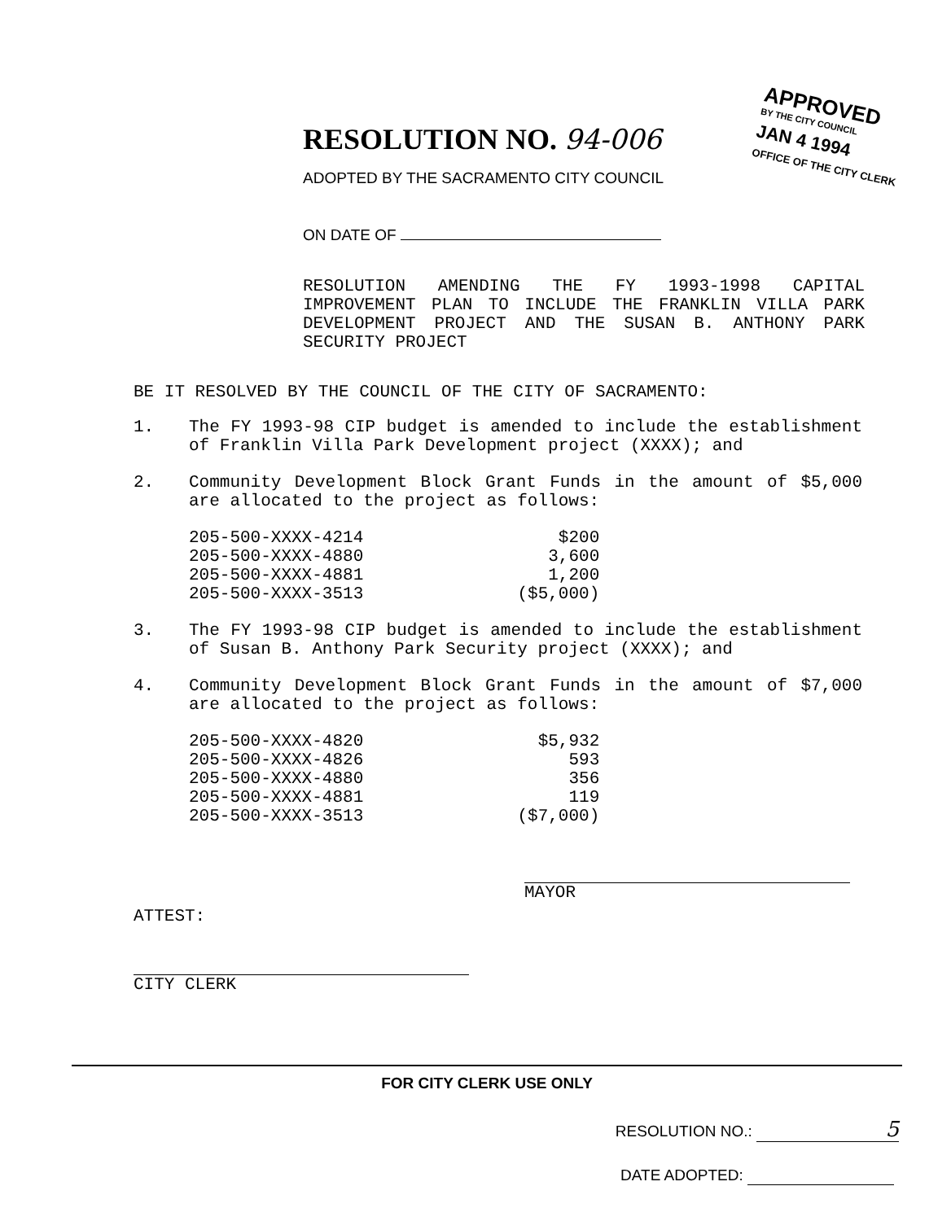RESOLUTION NO. 94-006
ADOPTED BY THE SACRAMENTO CITY COUNCIL
ON DATE OF
RESOLUTION AMENDING THE FY 1993-1998 CAPITAL IMPROVEMENT PLAN TO INCLUDE THE FRANKLIN VILLA PARK DEVELOPMENT PROJECT AND THE SUSAN B. ANTHONY PARK SECURITY PROJECT
APPROVED
BY THE CITY COUNCIL
JAN 4 1994
OFFICE OF THE CITY CLERK
BE IT RESOLVED BY THE COUNCIL OF THE CITY OF SACRAMENTO:
1. The FY 1993-98 CIP budget is amended to include the establishment of Franklin Villa Park Development project (XXXX); and
2. Community Development Block Grant Funds in the amount of $5,000 are allocated to the project as follows:
| 205-500-XXXX-4214 | $200 |
| 205-500-XXXX-4880 | 3,600 |
| 205-500-XXXX-4881 | 1,200 |
| 205-500-XXXX-3513 | ($5,000) |
3. The FY 1993-98 CIP budget is amended to include the establishment of Susan B. Anthony Park Security project (XXXX); and
4. Community Development Block Grant Funds in the amount of $7,000 are allocated to the project as follows:
| 205-500-XXXX-4820 | $5,932 |
| 205-500-XXXX-4826 | 593 |
| 205-500-XXXX-4880 | 356 |
| 205-500-XXXX-4881 | 119 |
| 205-500-XXXX-3513 | ($7,000) |
MAYOR
ATTEST:
CITY CLERK
FOR CITY CLERK USE ONLY
RESOLUTION NO.: 5
DATE ADOPTED: